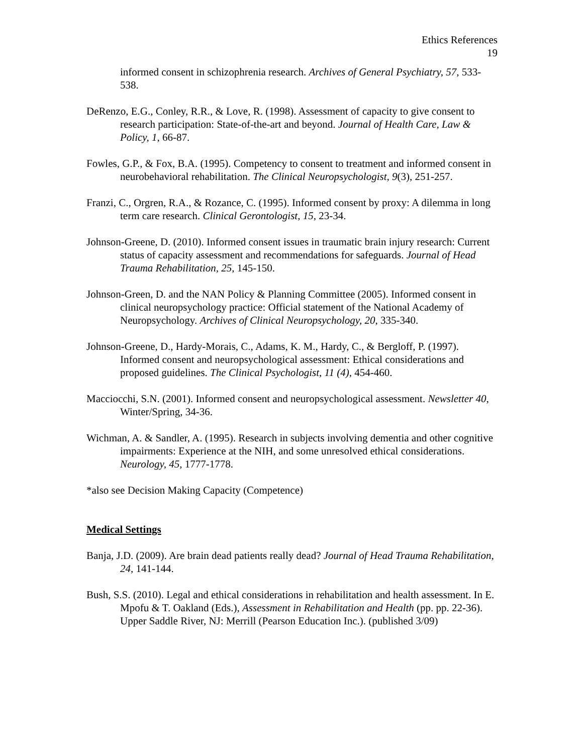Ethics References
19
informed consent in schizophrenia research. Archives of General Psychiatry, 57, 533-538.
DeRenzo, E.G., Conley, R.R., & Love, R. (1998). Assessment of capacity to give consent to research participation: State-of-the-art and beyond. Journal of Health Care, Law & Policy, 1, 66-87.
Fowles, G.P., & Fox, B.A. (1995). Competency to consent to treatment and informed consent in neurobehavioral rehabilitation. The Clinical Neuropsychologist, 9(3), 251-257.
Franzi, C., Orgren, R.A., & Rozance, C. (1995). Informed consent by proxy: A dilemma in long term care research. Clinical Gerontologist, 15, 23-34.
Johnson-Greene, D. (2010). Informed consent issues in traumatic brain injury research: Current status of capacity assessment and recommendations for safeguards. Journal of Head Trauma Rehabilitation, 25, 145-150.
Johnson-Green, D. and the NAN Policy & Planning Committee (2005). Informed consent in clinical neuropsychology practice: Official statement of the National Academy of Neuropsychology. Archives of Clinical Neuropsychology, 20, 335-340.
Johnson-Greene, D., Hardy-Morais, C., Adams, K. M., Hardy, C., & Bergloff, P. (1997). Informed consent and neuropsychological assessment: Ethical considerations and proposed guidelines. The Clinical Psychologist, 11 (4), 454-460.
Macciocchi, S.N. (2001). Informed consent and neuropsychological assessment. Newsletter 40, Winter/Spring, 34-36.
Wichman, A. & Sandler, A. (1995). Research in subjects involving dementia and other cognitive impairments: Experience at the NIH, and some unresolved ethical considerations. Neurology, 45, 1777-1778.
*also see Decision Making Capacity (Competence)
Medical Settings
Banja, J.D. (2009). Are brain dead patients really dead? Journal of Head Trauma Rehabilitation, 24, 141-144.
Bush, S.S. (2010). Legal and ethical considerations in rehabilitation and health assessment. In E. Mpofu & T. Oakland (Eds.), Assessment in Rehabilitation and Health (pp. pp. 22-36). Upper Saddle River, NJ: Merrill (Pearson Education Inc.). (published 3/09)